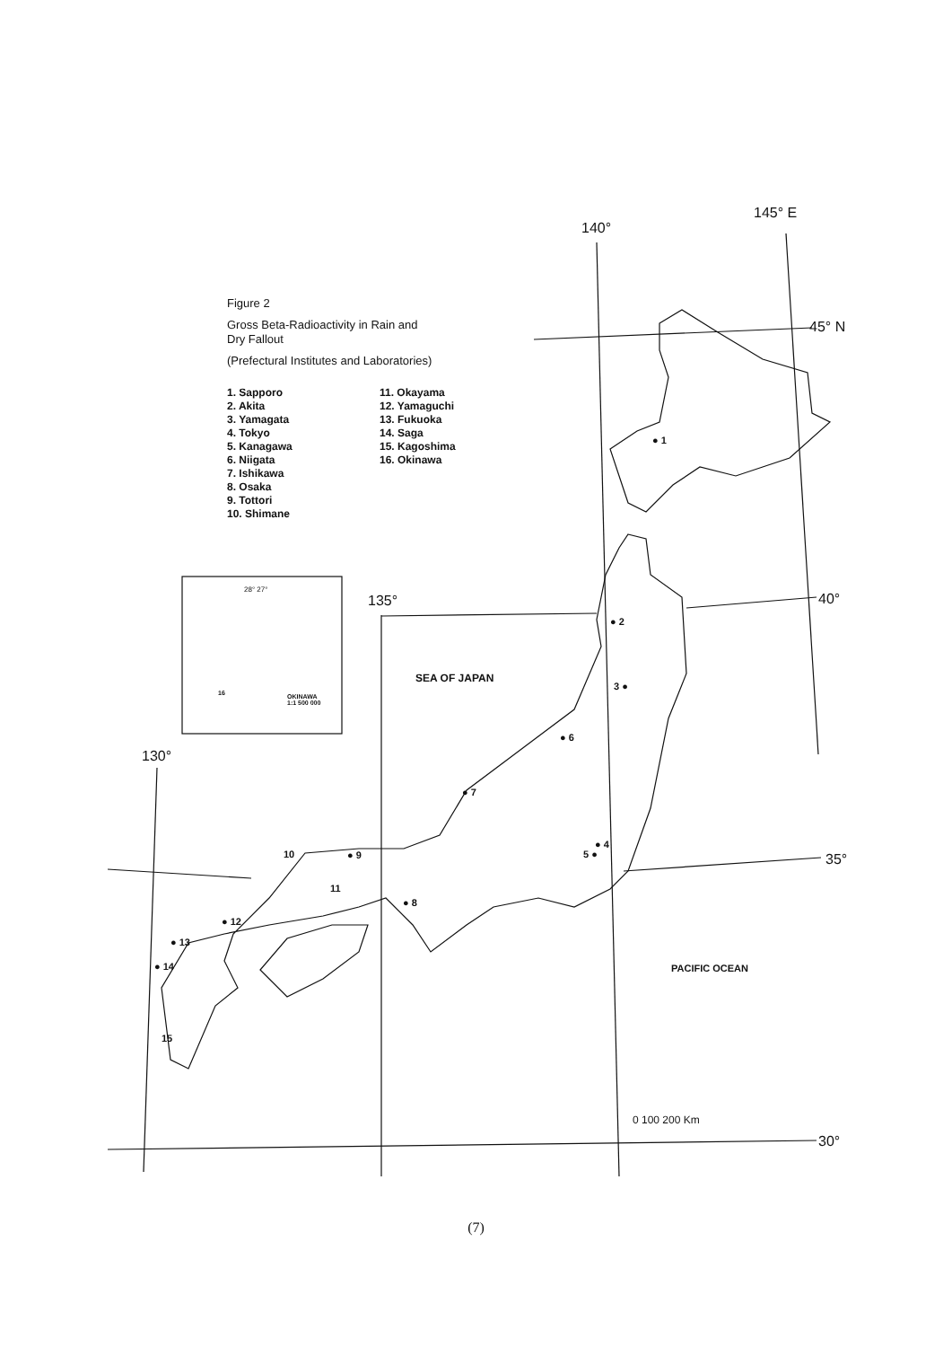Figure 2
Gross Beta-Radioactivity in Rain and
Dry Fallout
(Prefectural Institutes and Laboratories)
1. Sapporo
2. Akita
3. Yamagata
4. Tokyo
5. Kanagawa
6. Niigata
7. Ishikawa
8. Osaka
9. Tottori
10. Shimane
11. Okayama
12. Yamaguchi
13. Fukuoka
14. Saga
15. Kagoshima
16. Okinawa
145° E
140°
45° N
135° 40°
28° 27°
OKINAWA
1:1 500 000
130°
SEA OF JAPAN
35°
PACIFIC OCEAN
0 100 200 Km
30°
● 1
● 2
3 ●
● 4
5 ●
● 6
● 7
● 8
● 9
10
11
● 12
● 13
● 14
15
16
(7)